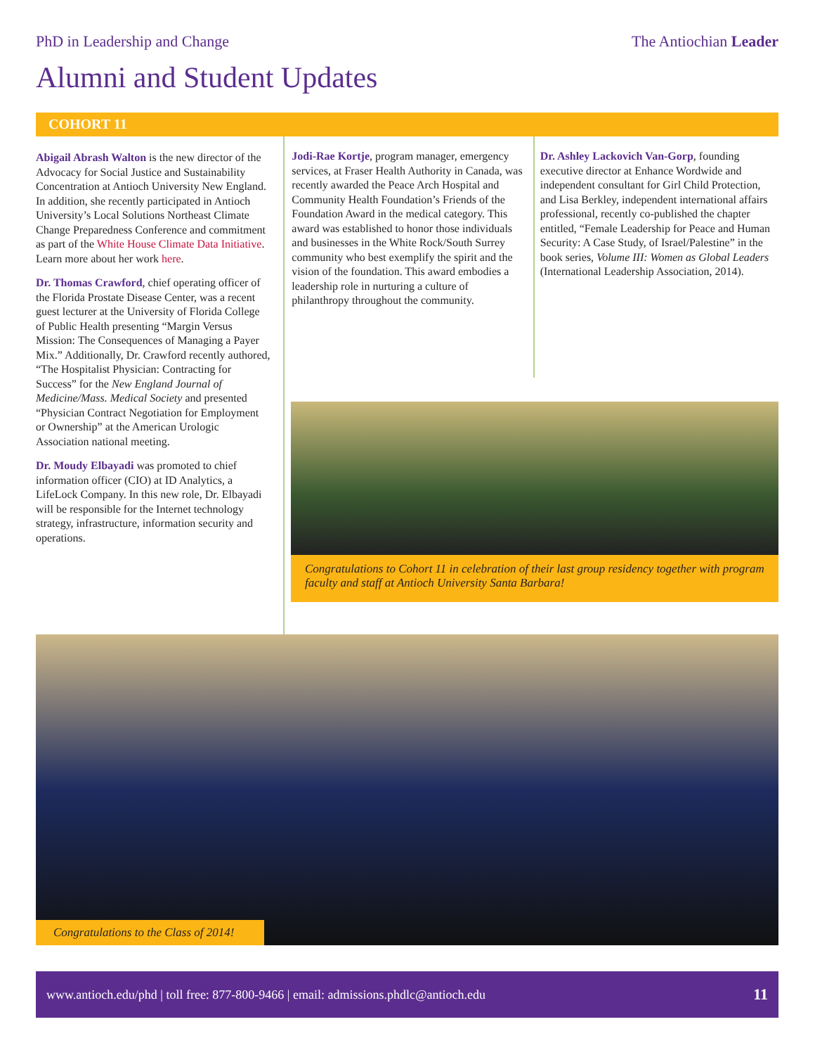PhD in Leadership and Change The Antiochian Leader
Alumni and Student Updates
COHORT 11
Abigail Abrash Walton is the new director of the Advocacy for Social Justice and Sustainability Concentration at Antioch University New England. In addition, she recently participated in Antioch University’s Local Solutions Northeast Climate Change Preparedness Conference and commitment as part of the White House Climate Data Initiative. Learn more about her work here.
Dr. Thomas Crawford, chief operating officer of the Florida Prostate Disease Center, was a recent guest lecturer at the University of Florida College of Public Health presenting “Margin Versus Mission: The Consequences of Managing a Payer Mix.” Additionally, Dr. Crawford recently authored, “The Hospitalist Physician: Contracting for Success” for the New England Journal of Medicine/Mass. Medical Society and presented “Physician Contract Negotiation for Employment or Ownership” at the American Urologic Association national meeting.
Dr. Moudy Elbayadi was promoted to chief information officer (CIO) at ID Analytics, a LifeLock Company. In this new role, Dr. Elbayadi will be responsible for the Internet technology strategy, infrastructure, information security and operations.
Jodi-Rae Kortje, program manager, emergency services, at Fraser Health Authority in Canada, was recently awarded the Peace Arch Hospital and Community Health Foundation’s Friends of the Foundation Award in the medical category. This award was established to honor those individuals and businesses in the White Rock/South Surrey community who best exemplify the spirit and the vision of the foundation. This award embodies a leadership role in nurturing a culture of philanthropy throughout the community.
Dr. Ashley Lackovich Van-Gorp, founding executive director at Enhance Wordwide and independent consultant for Girl Child Protection, and Lisa Berkley, independent international affairs professional, recently co-published the chapter entitled, “Female Leadership for Peace and Human Security: A Case Study, of Israel/Palestine” in the book series, Volume III: Women as Global Leaders (International Leadership Association, 2014).
Congratulations to Cohort 11 in celebration of their last group residency together with program faculty and staff at Antioch University Santa Barbara!
Congratulations to the Class of 2014!
www.antioch.edu/phd | toll free: 877-800-9466 | email: admissions.phdlc@antioch.edu 11